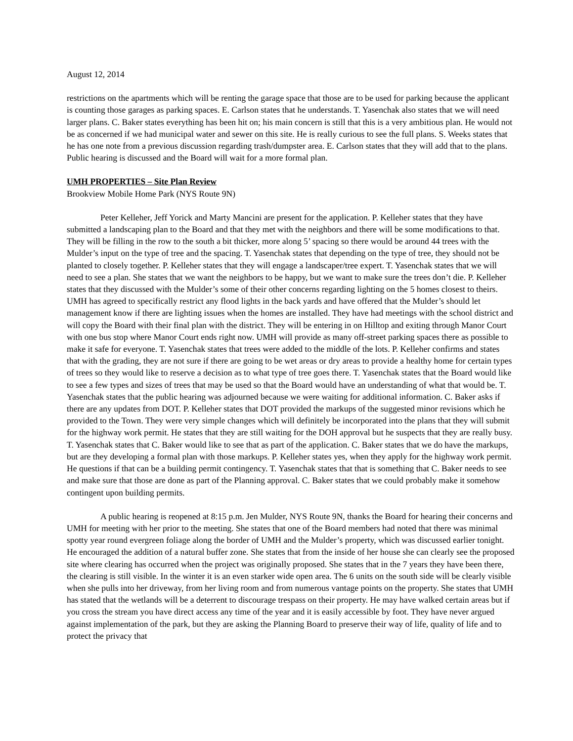August 12, 2014
restrictions on the apartments which will be renting the garage space that those are to be used for parking because the applicant is counting those garages as parking spaces. E. Carlson states that he understands. T. Yasenchak also states that we will need larger plans. C. Baker states everything has been hit on; his main concern is still that this is a very ambitious plan. He would not be as concerned if we had municipal water and sewer on this site. He is really curious to see the full plans. S. Weeks states that he has one note from a previous discussion regarding trash/dumpster area. E. Carlson states that they will add that to the plans. Public hearing is discussed and the Board will wait for a more formal plan.
UMH PROPERTIES – Site Plan Review
Brookview Mobile Home Park (NYS Route 9N)
Peter Kelleher, Jeff Yorick and Marty Mancini are present for the application. P. Kelleher states that they have submitted a landscaping plan to the Board and that they met with the neighbors and there will be some modifications to that. They will be filling in the row to the south a bit thicker, more along 5’ spacing so there would be around 44 trees with the Mulder’s input on the type of tree and the spacing. T. Yasenchak states that depending on the type of tree, they should not be planted to closely together. P. Kelleher states that they will engage a landscaper/tree expert. T. Yasenchak states that we will need to see a plan. She states that we want the neighbors to be happy, but we want to make sure the trees don’t die. P. Kelleher states that they discussed with the Mulder’s some of their other concerns regarding lighting on the 5 homes closest to theirs. UMH has agreed to specifically restrict any flood lights in the back yards and have offered that the Mulder’s should let management know if there are lighting issues when the homes are installed. They have had meetings with the school district and will copy the Board with their final plan with the district. They will be entering in on Hilltop and exiting through Manor Court with one bus stop where Manor Court ends right now. UMH will provide as many off-street parking spaces there as possible to make it safe for everyone. T. Yasenchak states that trees were added to the middle of the lots. P. Kelleher confirms and states that with the grading, they are not sure if there are going to be wet areas or dry areas to provide a healthy home for certain types of trees so they would like to reserve a decision as to what type of tree goes there. T. Yasenchak states that the Board would like to see a few types and sizes of trees that may be used so that the Board would have an understanding of what that would be. T. Yasenchak states that the public hearing was adjourned because we were waiting for additional information. C. Baker asks if there are any updates from DOT. P. Kelleher states that DOT provided the markups of the suggested minor revisions which he provided to the Town. They were very simple changes which will definitely be incorporated into the plans that they will submit for the highway work permit. He states that they are still waiting for the DOH approval but he suspects that they are really busy. T. Yasenchak states that C. Baker would like to see that as part of the application. C. Baker states that we do have the markups, but are they developing a formal plan with those markups. P. Kelleher states yes, when they apply for the highway work permit. He questions if that can be a building permit contingency. T. Yasenchak states that that is something that C. Baker needs to see and make sure that those are done as part of the Planning approval. C. Baker states that we could probably make it somehow contingent upon building permits.
A public hearing is reopened at 8:15 p.m. Jen Mulder, NYS Route 9N, thanks the Board for hearing their concerns and UMH for meeting with her prior to the meeting. She states that one of the Board members had noted that there was minimal spotty year round evergreen foliage along the border of UMH and the Mulder’s property, which was discussed earlier tonight. He encouraged the addition of a natural buffer zone. She states that from the inside of her house she can clearly see the proposed site where clearing has occurred when the project was originally proposed. She states that in the 7 years they have been there, the clearing is still visible. In the winter it is an even starker wide open area. The 6 units on the south side will be clearly visible when she pulls into her driveway, from her living room and from numerous vantage points on the property. She states that UMH has stated that the wetlands will be a deterrent to discourage trespass on their property. He may have walked certain areas but if you cross the stream you have direct access any time of the year and it is easily accessible by foot. They have never argued against implementation of the park, but they are asking the Planning Board to preserve their way of life, quality of life and to protect the privacy that